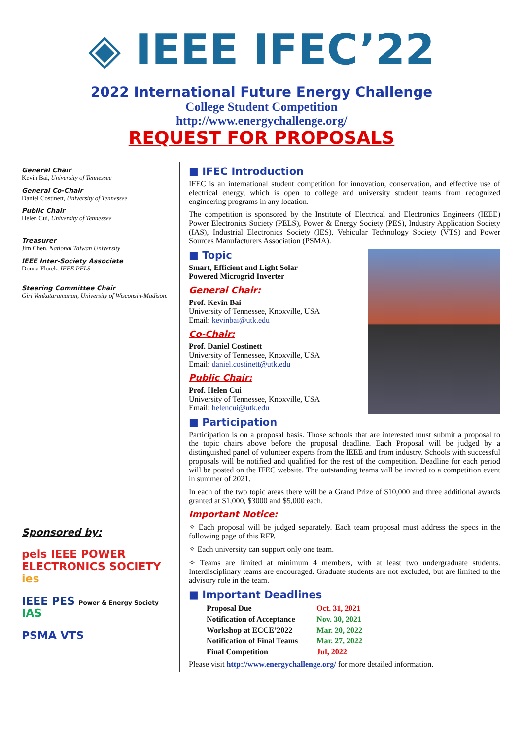◈ IEEE IFEC’22
2022 International Future Energy Challenge
College Student Competition
http://www.energychallenge.org/
REQUEST FOR PROPOSALS
General Chair
Kevin Bai, University of Tennessee
General Co-Chair
Daniel Costinett, University of Tennessee
Public Chair
Helen Cui, University of Tennessee
Treasurer
Jim Chen, National Taiwan University
IEEE Inter-Society Associate
Donna Florek, IEEE PELS
Steering Committee Chair
Giri Venkataramanan, University of Wisconsin-Madison.
Sponsored by:
pels IEEE POWER ELECTRONICS SOCIETY ies
IEEE PES Power & Energy Society IAS
PSMA VTS
■ IFEC Introduction
IFEC is an international student competition for innovation, conservation, and effective use of electrical energy, which is open to college and university student teams from recognized engineering programs in any location.
The competition is sponsored by the Institute of Electrical and Electronics Engineers (IEEE) Power Electronics Society (PELS), Power & Energy Society (PES), Industry Application Society (IAS), Industrial Electronics Society (IES), Vehicular Technology Society (VTS) and Power Sources Manufacturers Association (PSMA).
■ Topic
Smart, Efficient and Light Solar
Powered Microgrid Inverter
General Chair:
Prof. Kevin Bai
University of Tennessee, Knoxville, USA
Email: kevinbai@utk.edu
Co-Chair:
Prof. Daniel Costinett
University of Tennessee, Knoxville, USA
Email: daniel.costinett@utk.edu
Public Chair:
Prof. Helen Cui
University of Tennessee, Knoxville, USA
Email: helencui@utk.edu
■ Participation
Participation is on a proposal basis. Those schools that are interested must submit a proposal to the topic chairs above before the proposal deadline. Each Proposal will be judged by a distinguished panel of volunteer experts from the IEEE and from industry. Schools with successful proposals will be notified and qualified for the rest of the competition. Deadline for each period will be posted on the IFEC website. The outstanding teams will be invited to a competition event in summer of 2021.
In each of the two topic areas there will be a Grand Prize of $10,000 and three additional awards granted at $1,000, $3000 and $5,000 each.
Important Notice:
✧ Each proposal will be judged separately. Each team proposal must address the specs in the following page of this RFP.
✧ Each university can support only one team.
✧ Teams are limited at minimum 4 members, with at least two undergraduate students. Interdisciplinary teams are encouraged. Graduate students are not excluded, but are limited to the advisory role in the team.
■ Important Deadlines
| Proposal Due | Oct. 31, 2021 |
| Notification of Acceptance | Nov. 30, 2021 |
| Workshop at ECCE’2022 | Mar. 20, 2022 |
| Notification of Final Teams | Mar. 27, 2022 |
| Final Competition | Jul, 2022 |
Please visit http://www.energychallenge.org/ for more detailed information.